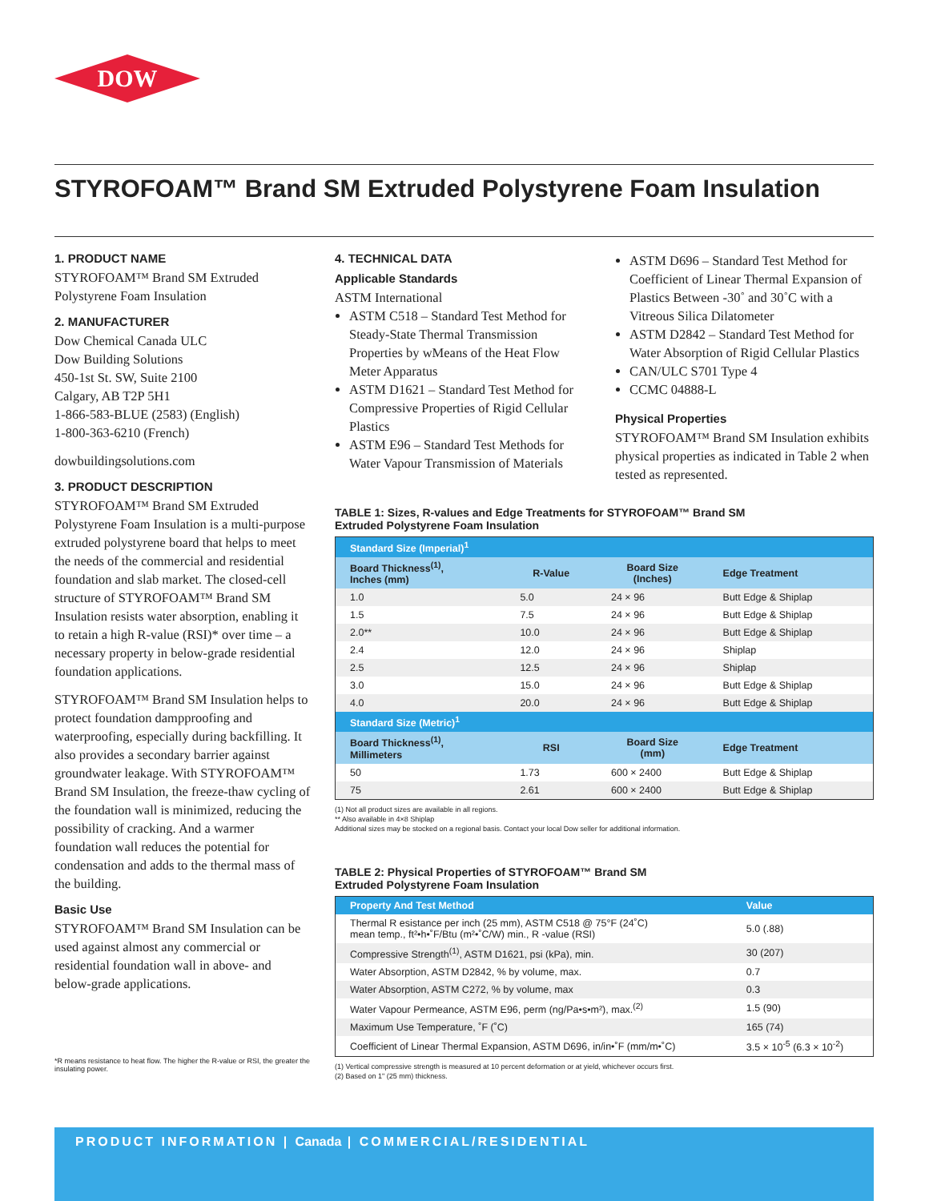DOW
STYROFOAM™ Brand SM Extruded Polystyrene Foam Insulation
1. PRODUCT NAME
STYROFOAM™ Brand SM Extruded Polystyrene Foam Insulation
2. MANUFACTURER
Dow Chemical Canada ULC
Dow Building Solutions
450-1st St. SW, Suite 2100
Calgary, AB T2P 5H1
1-866-583-BLUE (2583) (English)
1-800-363-6210 (French)
dowbuildingsolutions.com
3. PRODUCT DESCRIPTION
STYROFOAM™ Brand SM Extruded Polystyrene Foam Insulation is a multi-purpose extruded polystyrene board that helps to meet the needs of the commercial and residential foundation and slab market. The closed-cell structure of STYROFOAM™ Brand SM Insulation resists water absorption, enabling it to retain a high R-value (RSI)* over time – a necessary property in below-grade residential foundation applications.
STYROFOAM™ Brand SM Insulation helps to protect foundation dampproofing and waterproofing, especially during backfilling. It also provides a secondary barrier against groundwater leakage. With STYROFOAM™ Brand SM Insulation, the freeze-thaw cycling of the foundation wall is minimized, reducing the possibility of cracking. And a warmer foundation wall reduces the potential for condensation and adds to the thermal mass of the building.
Basic Use
STYROFOAM™ Brand SM Insulation can be used against almost any commercial or residential foundation wall in above- and below-grade applications.
*R means resistance to heat flow. The higher the R-value or RSI, the greater the insulating power.
4. TECHNICAL DATA
Applicable Standards
ASTM International
ASTM C518 – Standard Test Method for Steady-State Thermal Transmission Properties by wMeans of the Heat Flow Meter Apparatus
ASTM D1621 – Standard Test Method for Compressive Properties of Rigid Cellular Plastics
ASTM E96 – Standard Test Methods for Water Vapour Transmission of Materials
ASTM D696 – Standard Test Method for Coefficient of Linear Thermal Expansion of Plastics Between -30˚ and 30˚C with a Vitreous Silica Dilatometer
ASTM D2842 – Standard Test Method for Water Absorption of Rigid Cellular Plastics
CAN/ULC S701 Type 4
CCMC 04888-L
Physical Properties
STYROFOAM™ Brand SM Insulation exhibits physical properties as indicated in Table 2 when tested as represented.
TABLE 1: Sizes, R-values and Edge Treatments for STYROFOAM™ Brand SM
Extruded Polystyrene Foam Insulation
| Standard Size (Imperial)<sup>1</sup> | | | |
| --- | --- | --- | --- |
| Board Thickness<sup>(1)</sup>, Inches (mm) | R-Value | Board Size (Inches) | Edge Treatment |
| 1.0 | 5.0 | 24 × 96 | Butt Edge & Shiplap |
| 1.5 | 7.5 | 24 × 96 | Butt Edge & Shiplap |
| 2.0** | 10.0 | 24 × 96 | Butt Edge & Shiplap |
| 2.4 | 12.0 | 24 × 96 | Shiplap |
| 2.5 | 12.5 | 24 × 96 | Shiplap |
| 3.0 | 15.0 | 24 × 96 | Butt Edge & Shiplap |
| 4.0 | 20.0 | 24 × 96 | Butt Edge & Shiplap |
| Standard Size (Metric)<sup>1</sup> | | | |
| Board Thickness<sup>(1)</sup>, Millimeters | RSI | Board Size (mm) | Edge Treatment |
| 50 | 1.73 | 600 × 2400 | Butt Edge & Shiplap |
| 75 | 2.61 | 600 × 2400 | Butt Edge & Shiplap |
(1) Not all product sizes are available in all regions.
** Also available in 4×8 Shiplap
Additional sizes may be stocked on a regional basis. Contact your local Dow seller for additional information.
TABLE 2: Physical Properties of STYROFOAM™ Brand SM
Extruded Polystyrene Foam Insulation
| Property And Test Method | Value |
| --- | --- |
| Thermal R esistance per inch (25 mm), ASTM C518 @ 75°F (24˚C) mean temp., ft²•h•˚F/Btu (m²•˚C/W) min., R -value (RSI) | 5.0 (.88) |
| Compressive Strength<sup>(1)</sup>, ASTM D1621, psi (kPa), min. | 30 (207) |
| Water Absorption, ASTM D2842, % by volume, max. | 0.7 |
| Water Absorption, ASTM C272, % by volume, max | 0.3 |
| Water Vapour Permeance, ASTM E96, perm (ng/Pa•s•m²), max.<sup>(2)</sup> | 1.5 (90) |
| Maximum Use Temperature, ˚F (˚C) | 165 (74) |
| Coefficient of Linear Thermal Expansion, ASTM D696, in/in•˚F (mm/m•˚C) | 3.5 × 10<sup>-5</sup> (6.3 × 10<sup>-2</sup>) |
(1) Vertical compressive strength is measured at 10 percent deformation or at yield, whichever occurs first.
(2) Based on 1" (25 mm) thickness.
PRODUCT INFORMATION | Canada | COMMERCIAL/RESIDENTIAL